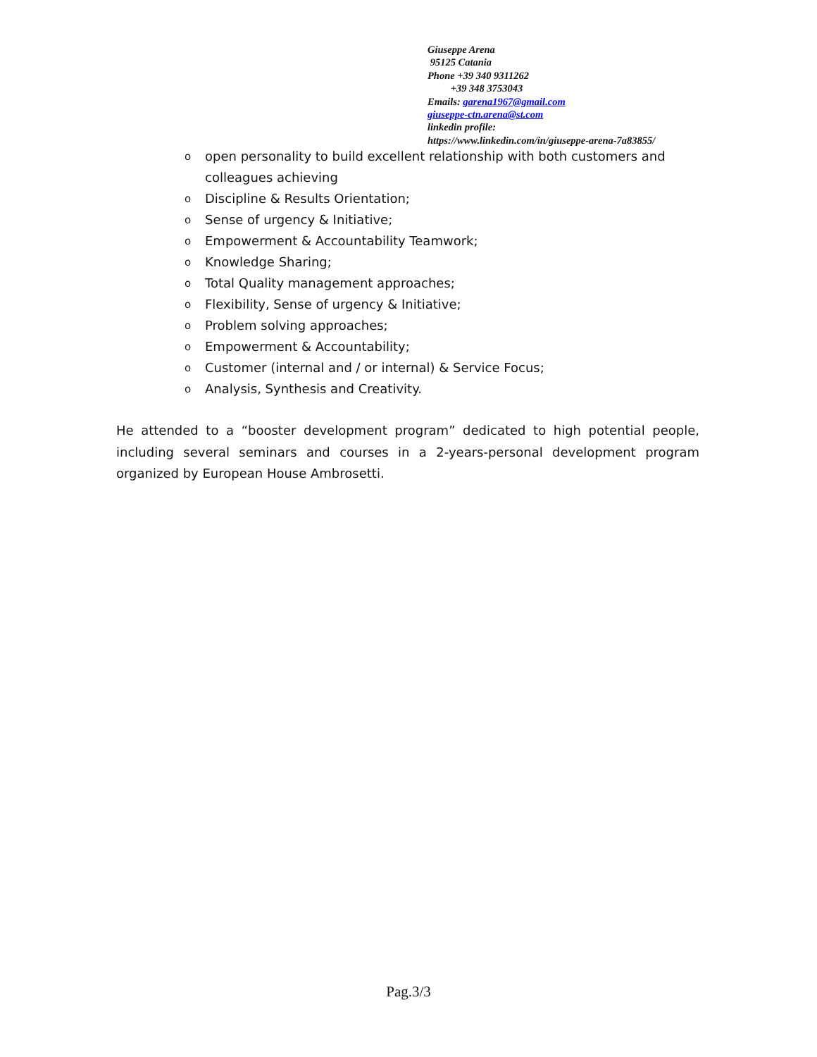Giuseppe Arena
95125 Catania
Phone +39 340 9311262
+39 348 3753043
Emails: garena1967@gmail.com
giuseppe-ctn.arena@st.com
linkedin profile:
https://www.linkedin.com/in/giuseppe-arena-7a83855/
o open personality to build excellent relationship with both customers and colleagues achieving
o Discipline & Results Orientation;
o Sense of urgency & Initiative;
o Empowerment & Accountability Teamwork;
o Knowledge Sharing;
o Total Quality management approaches;
o Flexibility, Sense of urgency & Initiative;
o Problem solving approaches;
o Empowerment & Accountability;
o Customer (internal and / or internal) & Service Focus;
o Analysis, Synthesis and Creativity.
He attended to a “booster development program” dedicated to high potential people, including several seminars and courses in a 2-years-personal development program organized by European House Ambrosetti.
Pag.3/3